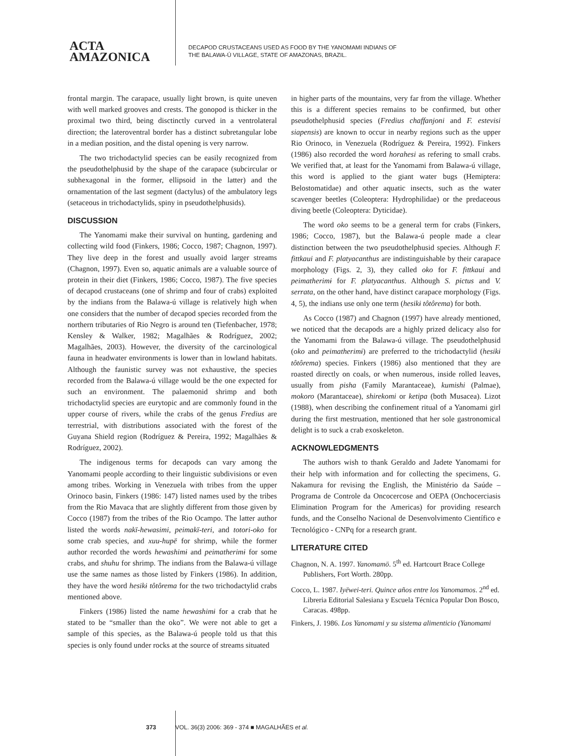ACTA
AMAZONICA
DECAPOD CRUSTACEANS USED AS FOOD BY THE YANOMAMI INDIANS OF
THE BALAWA-Ú VILLAGE, STATE OF AMAZONAS, BRAZIL.
frontal margin. The carapace, usually light brown, is quite uneven with well marked grooves and crests. The gonopod is thicker in the proximal two third, being disctinctly curved in a ventrolateral direction; the lateroventral border has a distinct subretangular lobe in a median position, and the distal opening is very narrow.
The two trichodactylid species can be easily recognized from the pseudothelphusid by the shape of the carapace (subcircular or subhexagonal in the former, ellipsoid in the latter) and the ornamentation of the last segment (dactylus) of the ambulatory legs (setaceous in trichodactylids, spiny in pseudothelphusids).
DISCUSSION
The Yanomami make their survival on hunting, gardening and collecting wild food (Finkers, 1986; Cocco, 1987; Chagnon, 1997). They live deep in the forest and usually avoid larger streams (Chagnon, 1997). Even so, aquatic animals are a valuable source of protein in their diet (Finkers, 1986; Cocco, 1987). The five species of decapod crustaceans (one of shrimp and four of crabs) exploited by the indians from the Balawa-ú village is relatively high when one considers that the number of decapod species recorded from the northern tributaries of Rio Negro is around ten (Tiefenbacher, 1978; Kensley & Walker, 1982; Magalhães & Rodríguez, 2002; Magalhães, 2003). However, the diversity of the carcinological fauna in headwater environments is lower than in lowland habitats. Although the faunistic survey was not exhaustive, the species recorded from the Balawa-ú village would be the one expected for such an environment. The palaemonid shrimp and both trichodactylid species are eurytopic and are commonly found in the upper course of rivers, while the crabs of the genus Fredius are terrestrial, with distributions associated with the forest of the Guyana Shield region (Rodríguez & Pereira, 1992; Magalhães & Rodríguez, 2002).
The indigenous terms for decapods can vary among the Yanomami people according to their linguistic subdivisions or even among tribes. Working in Venezuela with tribes from the upper Orinoco basin, Finkers (1986: 147) listed names used by the tribes from the Rio Mavaca that are slightly different from those given by Cocco (1987) from the tribes of the Rio Ocampo. The latter author listed the words nakï-hewasimi, peimakï-teri, and totori-oko for some crab species, and xuu-hupë for shrimp, while the former author recorded the words hewashimɨ and peimatherimɨ for some crabs, and shuhu for shrimp. The indians from the Balawa-ú village use the same names as those listed by Finkers (1986). In addition, they have the word hesikɨ tôtôrema for the two trichodactylid crabs mentioned above.
Finkers (1986) listed the name hewashimɨ for a crab that he stated to be “smaller than the oko”. We were not able to get a sample of this species, as the Balawa-ú people told us that this species is only found under rocks at the source of streams situated
in higher parts of the mountains, very far from the village. Whether this is a different species remains to be confirmed, but other pseudothelphusid species (Fredius chaffanjoni and F. estevisi siapensis) are known to occur in nearby regions such as the upper Rio Orinoco, in Venezuela (Rodríguez & Pereira, 1992). Finkers (1986) also recorded the word horahesi as refering to small crabs. We verified that, at least for the Yanomami from Balawa-ú village, this word is applied to the giant water bugs (Hemiptera: Belostomatidae) and other aquatic insects, such as the water scavenger beetles (Coleoptera: Hydrophilidae) or the predaceous diving beetle (Coleoptera: Dyticidae).
The word oko seems to be a general term for crabs (Finkers, 1986; Cocco, 1987), but the Balawa-ú people made a clear distinction between the two pseudothelphusid species. Although F. fittkaui and F. platyacanthus are indistinguishable by their carapace morphology (Figs. 2, 3), they called oko for F. fittkaui and peimatherimɨ for F. platyacanthus. Although S. pictus and V. serrata, on the other hand, have distinct carapace morphology (Figs. 4, 5), the indians use only one term (hesikɨ tôtôrema) for both.
As Cocco (1987) and Chagnon (1997) have already mentioned, we noticed that the decapods are a highly prized delicacy also for the Yanomami from the Balawa-ú village. The pseudothelphusid (oko and peimatherimɨ) are preferred to the trichodactylid (hesikɨ tôtôrema) species. Finkers (1986) also mentioned that they are roasted directly on coals, or when numerous, inside rolled leaves, usually from pisha (Family Marantaceae), kumishi (Palmae), mokoro (Marantaceae), shirekomi or ketipa (both Musacea). Lizot (1988), when describing the confinement ritual of a Yanomami girl during the first mestruation, mentioned that her sole gastronomical delight is to suck a crab exoskeleton.
ACKNOWLEDGMENTS
The authors wish to thank Geraldo and Jadete Yanomami for their help with information and for collecting the specimens, G. Nakamura for revising the English, the Ministério da Saúde – Programa de Controle da Oncocercose and OEPA (Onchocerciasis Elimination Program for the Americas) for providing research funds, and the Conselho Nacional de Desenvolvimento Científico e Tecnológico - CNPq for a research grant.
LITERATURE CITED
Chagnon, N. A. 1997. Yanomamö. 5<sup>th</sup> ed. Hartcourt Brace College Publishers, Fort Worth. 280pp.
Cocco, L. 1987. Iyëwei-teri. Quince años entre los Yanomamos. 2<sup>nd</sup> ed. Libreria Editorial Salesiana y Escuela Técnica Popular Don Bosco, Caracas. 498pp.
Finkers, J. 1986. Los Yanomami y su sistema alimenticio (Yanomami
373 VOL. 36(3) 2006: 369 - 374 ■ MAGALHÃES et al.